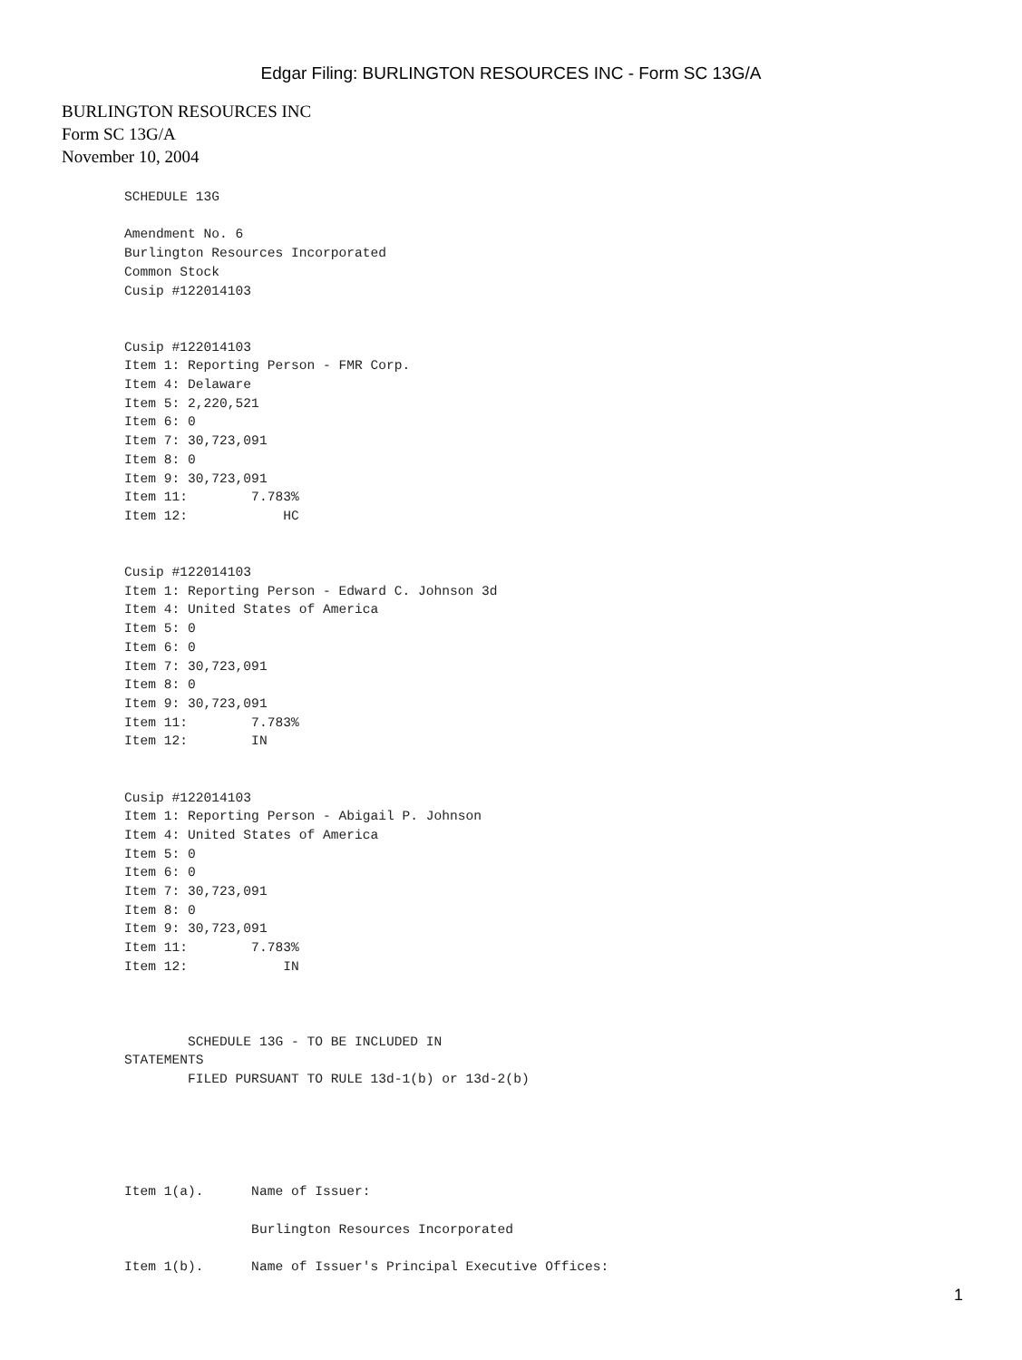Edgar Filing: BURLINGTON RESOURCES INC - Form SC 13G/A
BURLINGTON RESOURCES INC
Form SC 13G/A
November 10, 2004
SCHEDULE 13G

Amendment No. 6
Burlington Resources Incorporated
Common Stock
Cusip #122014103


Cusip #122014103
Item 1: Reporting Person - FMR Corp.
Item 4: Delaware
Item 5: 2,220,521
Item 6: 0
Item 7: 30,723,091
Item 8: 0
Item 9: 30,723,091
Item 11:        7.783%
Item 12:            HC


Cusip #122014103
Item 1: Reporting Person - Edward C. Johnson 3d
Item 4: United States of America
Item 5: 0
Item 6: 0
Item 7: 30,723,091
Item 8: 0
Item 9: 30,723,091
Item 11:        7.783%
Item 12:        IN


Cusip #122014103
Item 1: Reporting Person - Abigail P. Johnson
Item 4: United States of America
Item 5: 0
Item 6: 0
Item 7: 30,723,091
Item 8: 0
Item 9: 30,723,091
Item 11:        7.783%
Item 12:            IN



        SCHEDULE 13G - TO BE INCLUDED IN
STATEMENTS
        FILED PURSUANT TO RULE 13d-1(b) or 13d-2(b)





Item 1(a).      Name of Issuer:

                Burlington Resources Incorporated

Item 1(b).      Name of Issuer's Principal Executive Offices:
1